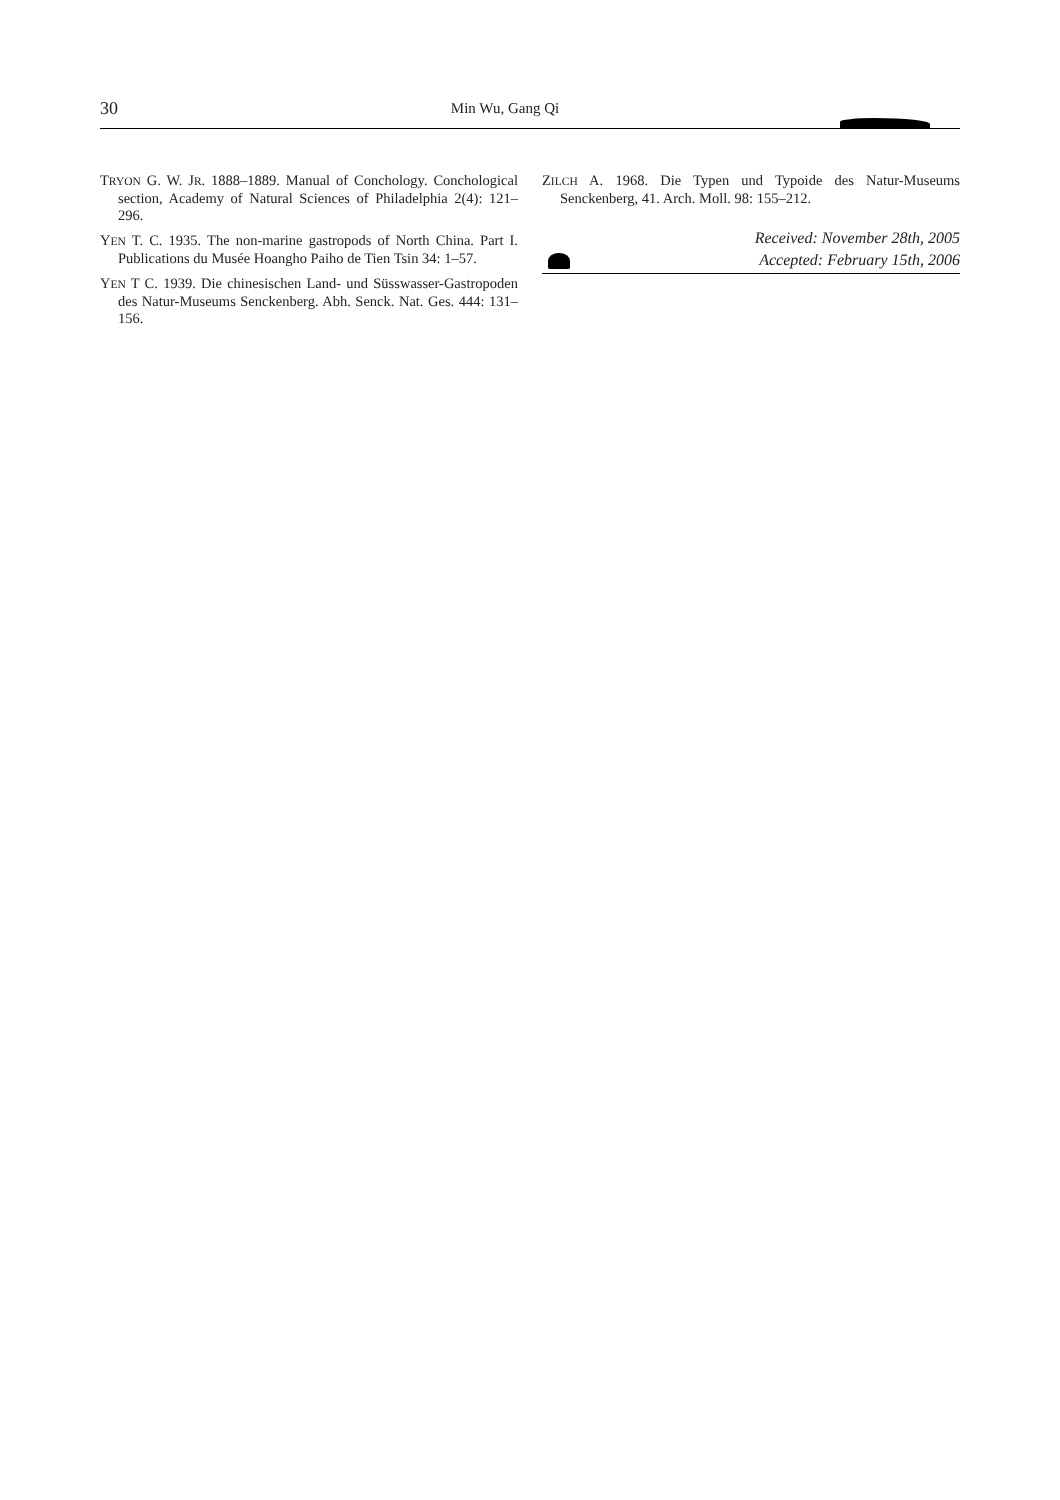30
Min Wu, Gang Qi
TRYON G. W. JR. 1888–1889. Manual of Conchology. Conchological section, Academy of Natural Sciences of Philadelphia 2(4): 121–296.
YEN T. C. 1935. The non-marine gastropods of North China. Part I. Publications du Musée Hoangho Paiho de Tien Tsin 34: 1–57.
YEN T C. 1939. Die chinesischen Land- und Süsswasser-Gastropoden des Natur-Museums Senckenberg. Abh. Senck. Nat. Ges. 444: 131–156.
ZILCH A. 1968. Die Typen und Typoide des Natur-Museums Senckenberg, 41. Arch. Moll. 98: 155–212.
Received: November 28th, 2005
Accepted: February 15th, 2006